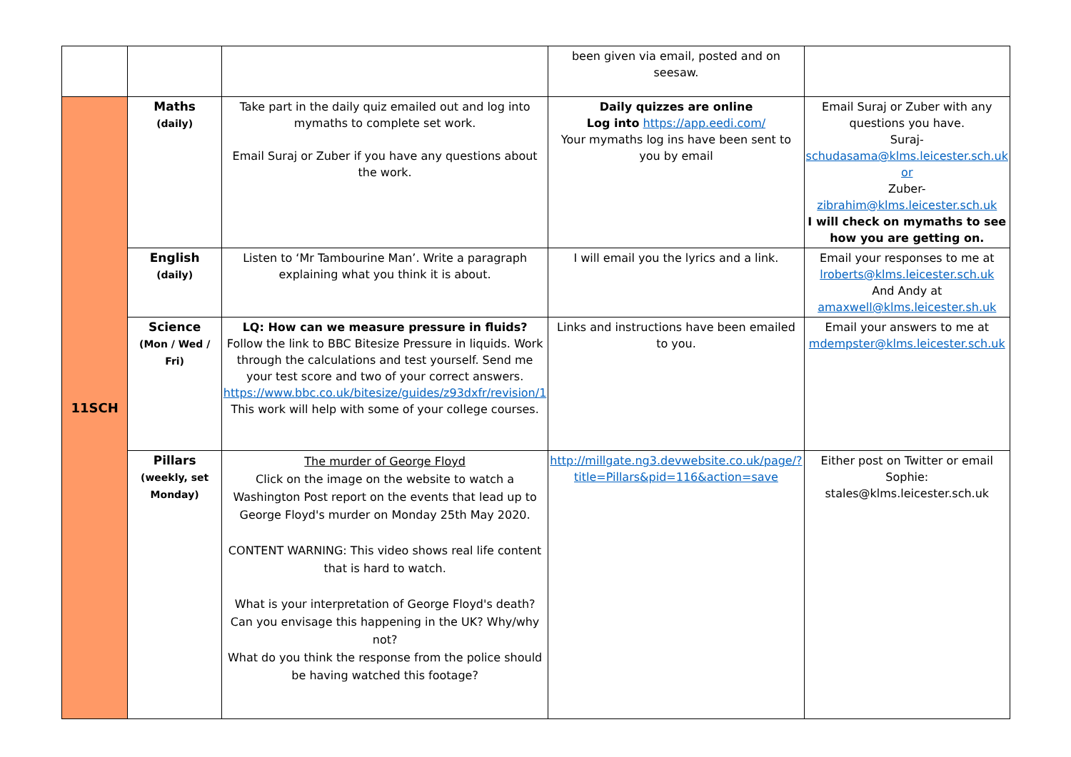| | | | been given via email, posted and on seesaw. | |
| 11SCH | Maths (daily) | Take part in the daily quiz emailed out and log into mymaths to complete set work. Email Suraj or Zuber if you have any questions about the work. | Daily quizzes are online Log into https://app.eedi.com/ Your mymaths log ins have been sent to you by email | Email Suraj or Zuber with any questions you have. Suraj- schudasama@klms.leicester.sch.uk or Zuber- zibrahim@klms.leicester.sch.uk I will check on mymaths to see how you are getting on. |
| | English (daily) | Listen to ‘Mr Tambourine Man’. Write a paragraph explaining what you think it is about. | I will email you the lyrics and a link. | Email your responses to me at lroberts@klms.leicester.sch.uk And Andy at amaxwell@klms.leicester.sh.uk |
| | Science (Mon / Wed / Fri) | LQ: How can we measure pressure in fluids? Follow the link to BBC Bitesize Pressure in liquids. Work through the calculations and test yourself. Send me your test score and two of your correct answers. https://www.bbc.co.uk/bitesize/guides/z93dxfr/revision/1 This work will help with some of your college courses. | Links and instructions have been emailed to you. | Email your answers to me at mdempster@klms.leicester.sch.uk |
| | Pillars (weekly, set Monday) | The murder of George Floyd Click on the image on the website to watch a Washington Post report on the events that lead up to George Floyd's murder on Monday 25th May 2020. CONTENT WARNING: This video shows real life content that is hard to watch. What is your interpretation of George Floyd's death? Can you envisage this happening in the UK? Why/why not? What do you think the response from the police should be having watched this footage? | http://millgate.ng3.devwebsite.co.uk/page/?title=Pillars&pid=116&action=save | Either post on Twitter or email Sophie: stales@klms.leicester.sch.uk |